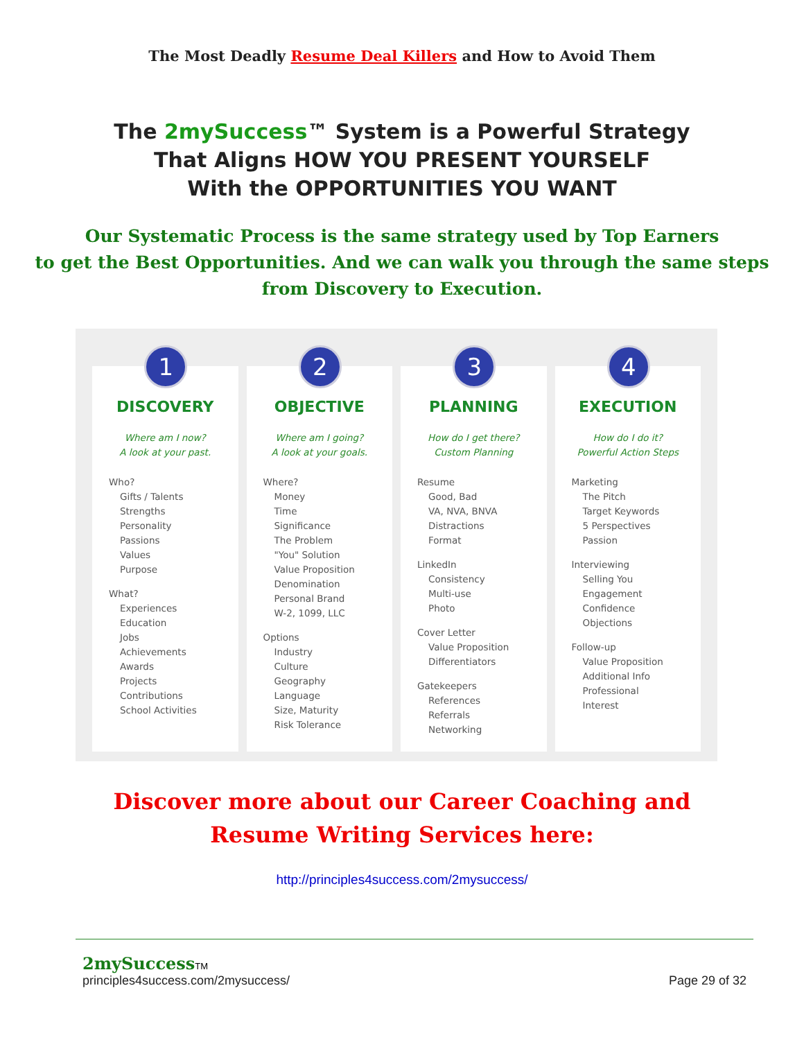The Most Deadly Resume Deal Killers and How to Avoid Them
The 2mySuccess™ System is a Powerful Strategy
That Aligns HOW YOU PRESENT YOURSELF
With the OPPORTUNITIES YOU WANT
Our Systematic Process is the same strategy used by Top Earners
to get the Best Opportunities. And we can walk you through the same steps
from Discovery to Execution.
1
DISCOVERY
Where am I now?
A look at your past.
Who?
Gifts / Talents
Strengths
Personality
Passions
Values
Purpose
What?
Experiences
Education
Jobs
Achievements
Awards
Projects
Contributions
School Activities
2
OBJECTIVE
Where am I going?
A look at your goals.
Where?
Money
Time
Significance
The Problem
"You" Solution
Value Proposition
Denomination
Personal Brand
W-2, 1099, LLC
Options
Industry
Culture
Geography
Language
Size, Maturity
Risk Tolerance
3
PLANNING
How do I get there?
Custom Planning
Resume
Good, Bad
VA, NVA, BNVA
Distractions
Format
LinkedIn
Consistency
Multi-use
Photo
Cover Letter
Value Proposition
Differentiators
Gatekeepers
References
Referrals
Networking
4
EXECUTION
How do I do it?
Powerful Action Steps
Marketing
The Pitch
Target Keywords
5 Perspectives
Passion
Interviewing
Selling You
Engagement
Confidence
Objections
Follow-up
Value Proposition
Additional Info
Professional
Interest
Discover more about our Career Coaching and
Resume Writing Services here:
http://principles4success.com/2mysuccess/
2mySuccess TM
principles4success.com/2mysuccess/ Page 29 of 32